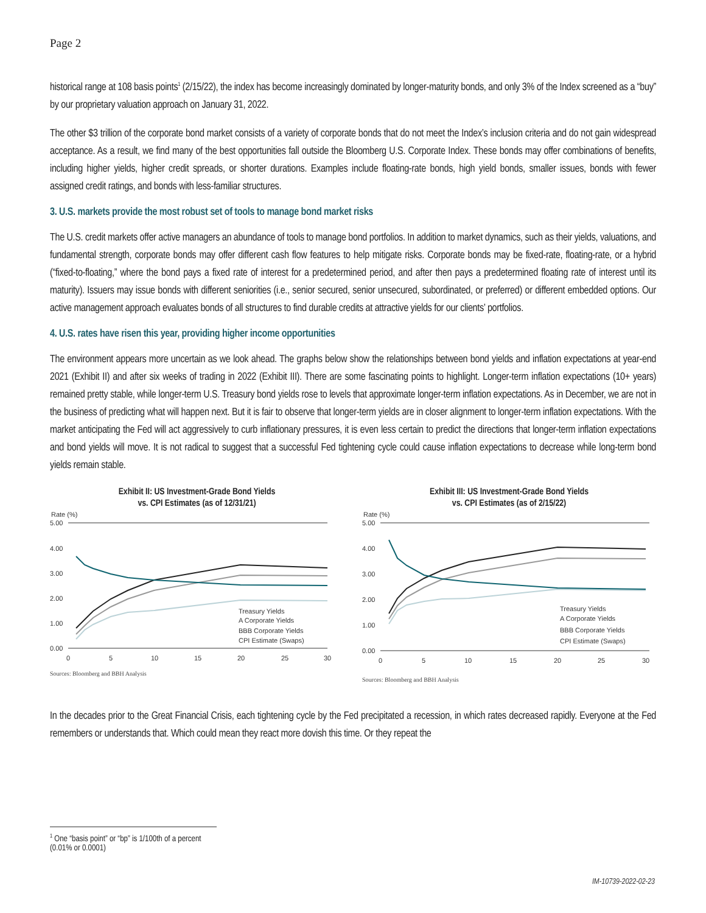Page 2
historical range at 108 basis points<sup>1</sup> (2/15/22), the index has become increasingly dominated by longer-maturity bonds, and only 3% of the Index screened as a “buy” by our proprietary valuation approach on January 31, 2022.
The other $3 trillion of the corporate bond market consists of a variety of corporate bonds that do not meet the Index’s inclusion criteria and do not gain widespread acceptance. As a result, we find many of the best opportunities fall outside the Bloomberg U.S. Corporate Index. These bonds may offer combinations of benefits, including higher yields, higher credit spreads, or shorter durations. Examples include floating-rate bonds, high yield bonds, smaller issues, bonds with fewer assigned credit ratings, and bonds with less-familiar structures.
3. U.S. markets provide the most robust set of tools to manage bond market risks
The U.S. credit markets offer active managers an abundance of tools to manage bond portfolios. In addition to market dynamics, such as their yields, valuations, and fundamental strength, corporate bonds may offer different cash flow features to help mitigate risks. Corporate bonds may be fixed-rate, floating-rate, or a hybrid (“fixed-to-floating,” where the bond pays a fixed rate of interest for a predetermined period, and after then pays a predetermined floating rate of interest until its maturity). Issuers may issue bonds with different seniorities (i.e., senior secured, senior unsecured, subordinated, or preferred) or different embedded options. Our active management approach evaluates bonds of all structures to find durable credits at attractive yields for our clients’ portfolios.
4. U.S. rates have risen this year, providing higher income opportunities
The environment appears more uncertain as we look ahead. The graphs below show the relationships between bond yields and inflation expectations at year-end 2021 (Exhibit II) and after six weeks of trading in 2022 (Exhibit III). There are some fascinating points to highlight. Longer-term inflation expectations (10+ years) remained pretty stable, while longer-term U.S. Treasury bond yields rose to levels that approximate longer-term inflation expectations. As in December, we are not in the business of predicting what will happen next. But it is fair to observe that longer-term yields are in closer alignment to longer-term inflation expectations. With the market anticipating the Fed will act aggressively to curb inflationary pressures, it is even less certain to predict the directions that longer-term inflation expectations and bond yields will move. It is not radical to suggest that a successful Fed tightening cycle could cause inflation expectations to decrease while long-term bond yields remain stable.
Exhibit II: US Investment-Grade Bond Yields
vs. CPI Estimates (as of 12/31/21)
Rate (%)
5.00
4.00
3.00
2.00
1.00
0.00
0
5
10
15
20
25
30
Treasury Yields
A Corporate Yields
BBB Corporate Yields
CPI Estimate (Swaps)
Sources: Bloomberg and BBH Analysis
Exhibit III: US Investment-Grade Bond Yields
vs. CPI Estimates (as of 2/15/22)
Rate (%)
5.00
4.00
3.00
2.00
1.00
0.00
0
5
10
15
20
25
30
Treasury Yields
A Corporate Yields
BBB Corporate Yields
CPI Estimate (Swaps)
Sources: Bloomberg and BBH Analysis
In the decades prior to the Great Financial Crisis, each tightening cycle by the Fed precipitated a recession, in which rates decreased rapidly. Everyone at the Fed remembers or understands that. Which could mean they react more dovish this time. Or they repeat the
<sup>1</sup> One “basis point” or “bp” is 1/100th of a percent (0.01% or 0.0001)
IM-10739-2022-02-23